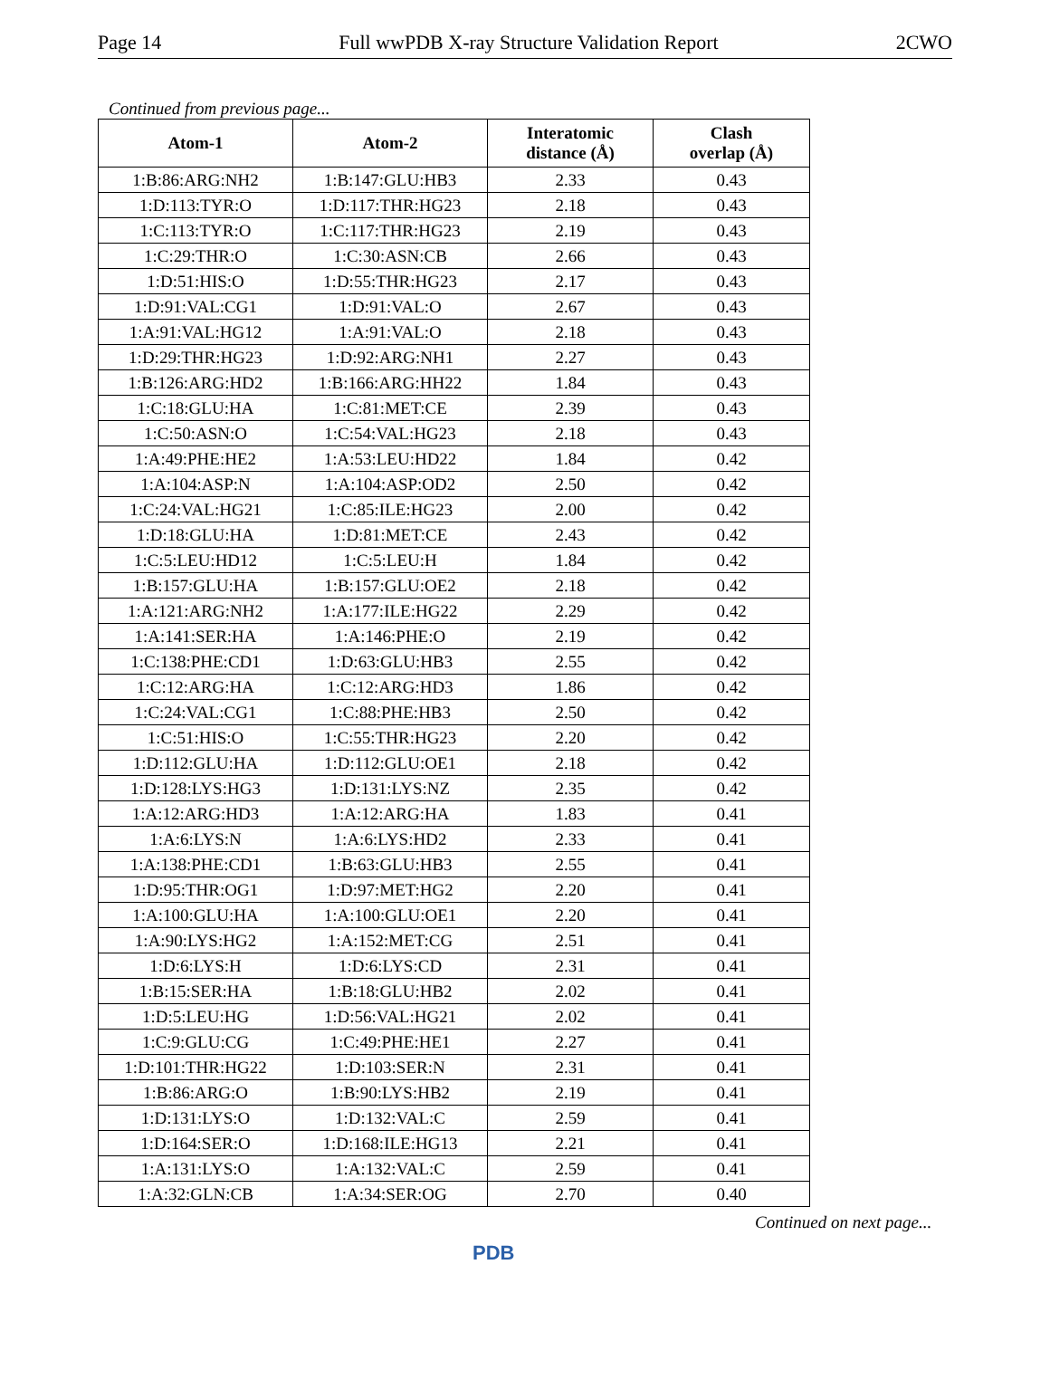Page 14 Full wwPDB X-ray Structure Validation Report 2CWO
Continued from previous page...
| Atom-1 | Atom-2 | Interatomic distance (Å) | Clash overlap (Å) |
| --- | --- | --- | --- |
| 1:B:86:ARG:NH2 | 1:B:147:GLU:HB3 | 2.33 | 0.43 |
| 1:D:113:TYR:O | 1:D:117:THR:HG23 | 2.18 | 0.43 |
| 1:C:113:TYR:O | 1:C:117:THR:HG23 | 2.19 | 0.43 |
| 1:C:29:THR:O | 1:C:30:ASN:CB | 2.66 | 0.43 |
| 1:D:51:HIS:O | 1:D:55:THR:HG23 | 2.17 | 0.43 |
| 1:D:91:VAL:CG1 | 1:D:91:VAL:O | 2.67 | 0.43 |
| 1:A:91:VAL:HG12 | 1:A:91:VAL:O | 2.18 | 0.43 |
| 1:D:29:THR:HG23 | 1:D:92:ARG:NH1 | 2.27 | 0.43 |
| 1:B:126:ARG:HD2 | 1:B:166:ARG:HH22 | 1.84 | 0.43 |
| 1:C:18:GLU:HA | 1:C:81:MET:CE | 2.39 | 0.43 |
| 1:C:50:ASN:O | 1:C:54:VAL:HG23 | 2.18 | 0.43 |
| 1:A:49:PHE:HE2 | 1:A:53:LEU:HD22 | 1.84 | 0.42 |
| 1:A:104:ASP:N | 1:A:104:ASP:OD2 | 2.50 | 0.42 |
| 1:C:24:VAL:HG21 | 1:C:85:ILE:HG23 | 2.00 | 0.42 |
| 1:D:18:GLU:HA | 1:D:81:MET:CE | 2.43 | 0.42 |
| 1:C:5:LEU:HD12 | 1:C:5:LEU:H | 1.84 | 0.42 |
| 1:B:157:GLU:HA | 1:B:157:GLU:OE2 | 2.18 | 0.42 |
| 1:A:121:ARG:NH2 | 1:A:177:ILE:HG22 | 2.29 | 0.42 |
| 1:A:141:SER:HA | 1:A:146:PHE:O | 2.19 | 0.42 |
| 1:C:138:PHE:CD1 | 1:D:63:GLU:HB3 | 2.55 | 0.42 |
| 1:C:12:ARG:HA | 1:C:12:ARG:HD3 | 1.86 | 0.42 |
| 1:C:24:VAL:CG1 | 1:C:88:PHE:HB3 | 2.50 | 0.42 |
| 1:C:51:HIS:O | 1:C:55:THR:HG23 | 2.20 | 0.42 |
| 1:D:112:GLU:HA | 1:D:112:GLU:OE1 | 2.18 | 0.42 |
| 1:D:128:LYS:HG3 | 1:D:131:LYS:NZ | 2.35 | 0.42 |
| 1:A:12:ARG:HD3 | 1:A:12:ARG:HA | 1.83 | 0.41 |
| 1:A:6:LYS:N | 1:A:6:LYS:HD2 | 2.33 | 0.41 |
| 1:A:138:PHE:CD1 | 1:B:63:GLU:HB3 | 2.55 | 0.41 |
| 1:D:95:THR:OG1 | 1:D:97:MET:HG2 | 2.20 | 0.41 |
| 1:A:100:GLU:HA | 1:A:100:GLU:OE1 | 2.20 | 0.41 |
| 1:A:90:LYS:HG2 | 1:A:152:MET:CG | 2.51 | 0.41 |
| 1:D:6:LYS:H | 1:D:6:LYS:CD | 2.31 | 0.41 |
| 1:B:15:SER:HA | 1:B:18:GLU:HB2 | 2.02 | 0.41 |
| 1:D:5:LEU:HG | 1:D:56:VAL:HG21 | 2.02 | 0.41 |
| 1:C:9:GLU:CG | 1:C:49:PHE:HE1 | 2.27 | 0.41 |
| 1:D:101:THR:HG22 | 1:D:103:SER:N | 2.31 | 0.41 |
| 1:B:86:ARG:O | 1:B:90:LYS:HB2 | 2.19 | 0.41 |
| 1:D:131:LYS:O | 1:D:132:VAL:C | 2.59 | 0.41 |
| 1:D:164:SER:O | 1:D:168:ILE:HG13 | 2.21 | 0.41 |
| 1:A:131:LYS:O | 1:A:132:VAL:C | 2.59 | 0.41 |
| 1:A:32:GLN:CB | 1:A:34:SER:OG | 2.70 | 0.40 |
Continued on next page...
PDB